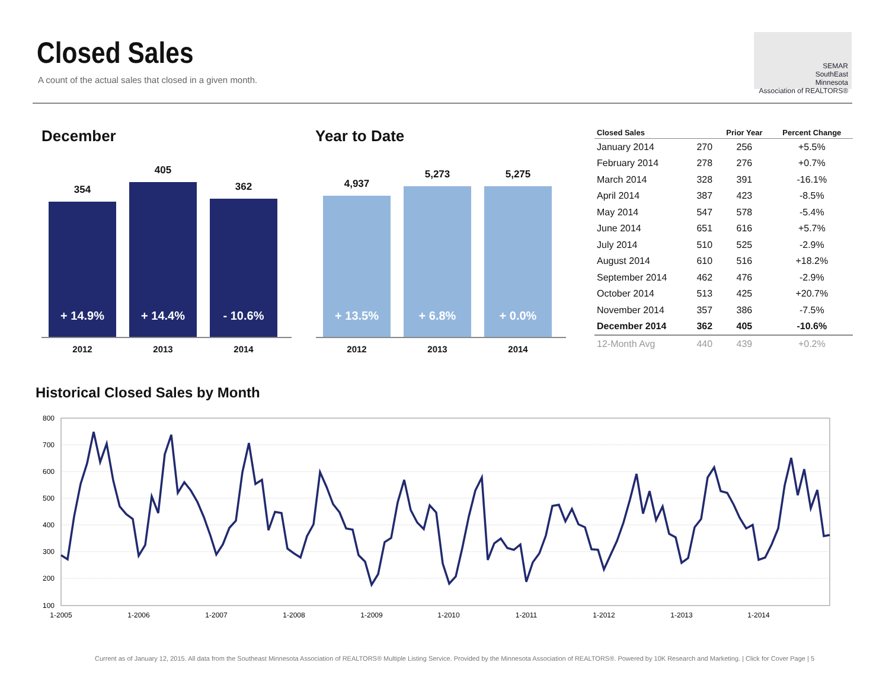Closed Sales
A count of the actual sales that closed in a given month.
SEMAR
SouthEast
Minnesota
Association of REALTORS®
December
354
+ 14.9%
405
+ 14.4%
362
- 10.6%
2012 2013 2014
Year to Date
4,937
+ 13.5%
5,273
+ 6.8%
5,275
+ 0.0%
2012 2013 2014
| Closed Sales | | Prior Year | Percent Change |
| --- | --- | --- | --- |
| January 2014 | 270 | 256 | +5.5% |
| February 2014 | 278 | 276 | +0.7% |
| March 2014 | 328 | 391 | -16.1% |
| April 2014 | 387 | 423 | -8.5% |
| May 2014 | 547 | 578 | -5.4% |
| June 2014 | 651 | 616 | +5.7% |
| July 2014 | 510 | 525 | -2.9% |
| August 2014 | 610 | 516 | +18.2% |
| September 2014 | 462 | 476 | -2.9% |
| October 2014 | 513 | 425 | +20.7% |
| November 2014 | 357 | 386 | -7.5% |
| December 2014 | 362 | 405 | -10.6% |
| 12-Month Avg | 440 | 439 | +0.2% |
Historical Closed Sales by Month
800
700
600
500
400
300
200
100
1-2005
1-2006
1-2007
1-2008
1-2009
1-2010
1-2011
1-2012
1-2013
1-2014
Current as of January 12, 2015. All data from the Southeast Minnesota Association of REALTORS® Multiple Listing Service. Provided by the Minnesota Association of REALTORS®. Powered by 10K Research and Marketing. | Click for Cover Page | 5